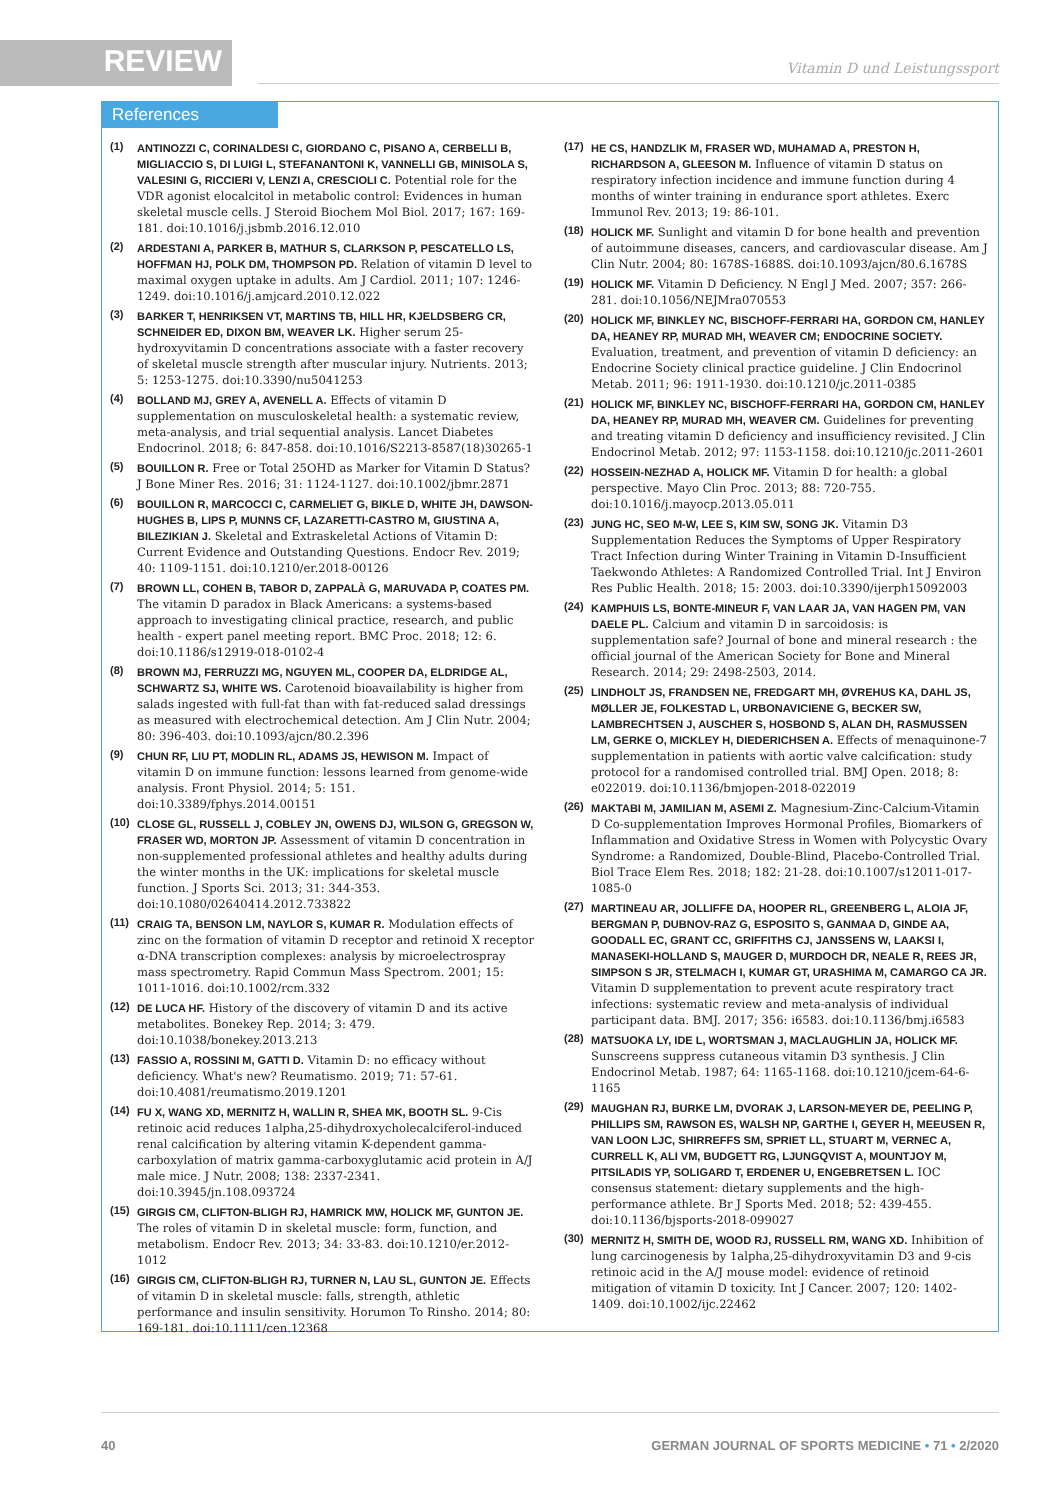REVIEW Vitamin D und Leistungssport
References
(1) ANTINOZZI C, CORINALDESI C, GIORDANO C, PISANO A, CERBELLI B, MIGLIACCIO S, DI LUIGI L, STEFANANTONI K, VANNELLI GB, MINISOLA S, VALESINI G, RICCIERI V, LENZI A, CRESCIOLI C. Potential role for the VDR agonist elocalcitol in metabolic control: Evidences in human skeletal muscle cells. J Steroid Biochem Mol Biol. 2017; 167: 169-181. doi:10.1016/j.jsbmb.2016.12.010
(2) ARDESTANI A, PARKER B, MATHUR S, CLARKSON P, PESCATELLO LS, HOFFMAN HJ, POLK DM, THOMPSON PD. Relation of vitamin D level to maximal oxygen uptake in adults. Am J Cardiol. 2011; 107: 1246-1249. doi:10.1016/j.amjcard.2010.12.022
(3) BARKER T, HENRIKSEN VT, MARTINS TB, HILL HR, KJELDSBERG CR, SCHNEIDER ED, DIXON BM, WEAVER LK. Higher serum 25-hydroxyvitamin D concentrations associate with a faster recovery of skeletal muscle strength after muscular injury. Nutrients. 2013; 5: 1253-1275. doi:10.3390/nu5041253
(4) BOLLAND MJ, GREY A, AVENELL A. Effects of vitamin D supplementation on musculoskeletal health: a systematic review, meta-analysis, and trial sequential analysis. Lancet Diabetes Endocrinol. 2018; 6: 847-858. doi:10.1016/S2213-8587(18)30265-1
(5) BOUILLON R. Free or Total 25OHD as Marker for Vitamin D Status? J Bone Miner Res. 2016; 31: 1124-1127. doi:10.1002/jbmr.2871
(6) BOUILLON R, MARCOCCI C, CARMELIET G, BIKLE D, WHITE JH, DAWSON-HUGHES B, LIPS P, MUNNS CF, LAZARETTI-CASTRO M, GIUSTINA A, BILEZIKIAN J. Skeletal and Extraskeletal Actions of Vitamin D: Current Evidence and Outstanding Questions. Endocr Rev. 2019; 40: 1109-1151. doi:10.1210/er.2018-00126
(7) BROWN LL, COHEN B, TABOR D, ZAPPALÀ G, MARUVADA P, COATES PM. The vitamin D paradox in Black Americans: a systems-based approach to investigating clinical practice, research, and public health - expert panel meeting report. BMC Proc. 2018; 12: 6. doi:10.1186/s12919-018-0102-4
(8) BROWN MJ, FERRUZZI MG, NGUYEN ML, COOPER DA, ELDRIDGE AL, SCHWARTZ SJ, WHITE WS. Carotenoid bioavailability is higher from salads ingested with full-fat than with fat-reduced salad dressings as measured with electrochemical detection. Am J Clin Nutr. 2004; 80: 396-403. doi:10.1093/ajcn/80.2.396
(9) CHUN RF, LIU PT, MODLIN RL, ADAMS JS, HEWISON M. Impact of vitamin D on immune function: lessons learned from genome-wide analysis. Front Physiol. 2014; 5: 151. doi:10.3389/fphys.2014.00151
(10) CLOSE GL, RUSSELL J, COBLEY JN, OWENS DJ, WILSON G, GREGSON W, FRASER WD, MORTON JP. Assessment of vitamin D concentration in non-supplemented professional athletes and healthy adults during the winter months in the UK: implications for skeletal muscle function. J Sports Sci. 2013; 31: 344-353. doi:10.1080/02640414.2012.733822
(11) CRAIG TA, BENSON LM, NAYLOR S, KUMAR R. Modulation effects of zinc on the formation of vitamin D receptor and retinoid X receptor α-DNA transcription complexes: analysis by microelectrospray mass spectrometry. Rapid Commun Mass Spectrom. 2001; 15: 1011-1016. doi:10.1002/rcm.332
(12) DE LUCA HF. History of the discovery of vitamin D and its active metabolites. Bonekey Rep. 2014; 3: 479. doi:10.1038/bonekey.2013.213
(13) FASSIO A, ROSSINI M, GATTI D. Vitamin D: no efficacy without deficiency. What's new? Reumatismo. 2019; 71: 57-61. doi:10.4081/reumatismo.2019.1201
(14) FU X, WANG XD, MERNITZ H, WALLIN R, SHEA MK, BOOTH SL. 9-Cis retinoic acid reduces 1alpha,25-dihydroxycholecalciferol-induced renal calcification by altering vitamin K-dependent gamma-carboxylation of matrix gamma-carboxyglutamic acid protein in A/J male mice. J Nutr. 2008; 138: 2337-2341. doi:10.3945/jn.108.093724
(15) GIRGIS CM, CLIFTON-BLIGH RJ, HAMRICK MW, HOLICK MF, GUNTON JE. The roles of vitamin D in skeletal muscle: form, function, and metabolism. Endocr Rev. 2013; 34: 33-83. doi:10.1210/er.2012-1012
(16) GIRGIS CM, CLIFTON-BLIGH RJ, TURNER N, LAU SL, GUNTON JE. Effects of vitamin D in skeletal muscle: falls, strength, athletic performance and insulin sensitivity. Horumon To Rinsho. 2014; 80: 169-181. doi:10.1111/cen.12368
(17) HE CS, HANDZLIK M, FRASER WD, MUHAMAD A, PRESTON H, RICHARDSON A, GLEESON M. Influence of vitamin D status on respiratory infection incidence and immune function during 4 months of winter training in endurance sport athletes. Exerc Immunol Rev. 2013; 19: 86-101.
(18) HOLICK MF. Sunlight and vitamin D for bone health and prevention of autoimmune diseases, cancers, and cardiovascular disease. Am J Clin Nutr. 2004; 80: 1678S-1688S. doi:10.1093/ajcn/80.6.1678S
(19) HOLICK MF. Vitamin D Deficiency. N Engl J Med. 2007; 357: 266-281. doi:10.1056/NEJMra070553
(20) HOLICK MF, BINKLEY NC, BISCHOFF-FERRARI HA, GORDON CM, HANLEY DA, HEANEY RP, MURAD MH, WEAVER CM; ENDOCRINE SOCIETY. Evaluation, treatment, and prevention of vitamin D deficiency: an Endocrine Society clinical practice guideline. J Clin Endocrinol Metab. 2011; 96: 1911-1930. doi:10.1210/jc.2011-0385
(21) HOLICK MF, BINKLEY NC, BISCHOFF-FERRARI HA, GORDON CM, HANLEY DA, HEANEY RP, MURAD MH, WEAVER CM. Guidelines for preventing and treating vitamin D deficiency and insufficiency revisited. J Clin Endocrinol Metab. 2012; 97: 1153-1158. doi:10.1210/jc.2011-2601
(22) HOSSEIN-NEZHAD A, HOLICK MF. Vitamin D for health: a global perspective. Mayo Clin Proc. 2013; 88: 720-755. doi:10.1016/j.mayocp.2013.05.011
(23) JUNG HC, SEO M-W, LEE S, KIM SW, SONG JK. Vitamin D3 Supplementation Reduces the Symptoms of Upper Respiratory Tract Infection during Winter Training in Vitamin D-Insufficient Taekwondo Athletes: A Randomized Controlled Trial. Int J Environ Res Public Health. 2018; 15: 2003. doi:10.3390/ijerph15092003
(24) KAMPHUIS LS, BONTE-MINEUR F, VAN LAAR JA, VAN HAGEN PM, VAN DAELE PL. Calcium and vitamin D in sarcoidosis: is supplementation safe? Journal of bone and mineral research : the official journal of the American Society for Bone and Mineral Research. 2014; 29: 2498-2503, 2014.
(25) LINDHOLT JS, FRANDSEN NE, FREDGART MH, ØVREHUS KA, DAHL JS, MØLLER JE, FOLKESTAD L, URBONAVICIENE G, BECKER SW, LAMBRECHTSEN J, AUSCHER S, HOSBOND S, ALAN DH, RASMUSSEN LM, GERKE O, MICKLEY H, DIEDERICHSEN A. Effects of menaquinone-7 supplementation in patients with aortic valve calcification: study protocol for a randomised controlled trial. BMJ Open. 2018; 8: e022019. doi:10.1136/bmjopen-2018-022019
(26) MAKTABI M, JAMILIAN M, ASEMI Z. Magnesium-Zinc-Calcium-Vitamin D Co-supplementation Improves Hormonal Profiles, Biomarkers of Inflammation and Oxidative Stress in Women with Polycystic Ovary Syndrome: a Randomized, Double-Blind, Placebo-Controlled Trial. Biol Trace Elem Res. 2018; 182: 21-28. doi:10.1007/s12011-017-1085-0
(27) MARTINEAU AR, JOLLIFFE DA, HOOPER RL, GREENBERG L, ALOIA JF, BERGMAN P, DUBNOV-RAZ G, ESPOSITO S, GANMAA D, GINDE AA, GOODALL EC, GRANT CC, GRIFFITHS CJ, JANSSENS W, LAAKSI I, MANASEKI-HOLLAND S, MAUGER D, MURDOCH DR, NEALE R, REES JR, SIMPSON S JR, STELMACH I, KUMAR GT, URASHIMA M, CAMARGO CA JR. Vitamin D supplementation to prevent acute respiratory tract infections: systematic review and meta-analysis of individual participant data. BMJ. 2017; 356: i6583. doi:10.1136/bmj.i6583
(28) MATSUOKA LY, IDE L, WORTSMAN J, MACLAUGHLIN JA, HOLICK MF. Sunscreens suppress cutaneous vitamin D3 synthesis. J Clin Endocrinol Metab. 1987; 64: 1165-1168. doi:10.1210/jcem-64-6-1165
(29) MAUGHAN RJ, BURKE LM, DVORAK J, LARSON-MEYER DE, PEELING P, PHILLIPS SM, RAWSON ES, WALSH NP, GARTHE I, GEYER H, MEEUSEN R, VAN LOON LJC, SHIRREFFS SM, SPRIET LL, STUART M, VERNEC A, CURRELL K, ALI VM, BUDGETT RG, LJUNGQVIST A, MOUNTJOY M, PITSILADIS YP, SOLIGARD T, ERDENER U, ENGEBRETSEN L. IOC consensus statement: dietary supplements and the high-performance athlete. Br J Sports Med. 2018; 52: 439-455. doi:10.1136/bjsports-2018-099027
(30) MERNITZ H, SMITH DE, WOOD RJ, RUSSELL RM, WANG XD. Inhibition of lung carcinogenesis by 1alpha,25-dihydroxyvitamin D3 and 9-cis retinoic acid in the A/J mouse model: evidence of retinoid mitigation of vitamin D toxicity. Int J Cancer. 2007; 120: 1402-1409. doi:10.1002/ijc.22462
40 GERMAN JOURNAL OF SPORTS MEDICINE • 71 • 2/2020